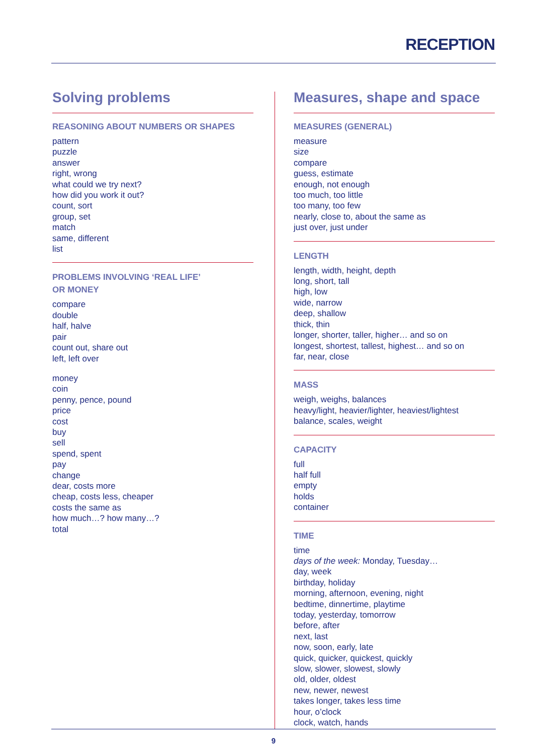RECEPTION
Solving problems
REASONING ABOUT NUMBERS OR SHAPES
pattern
puzzle
answer
right, wrong
what could we try next?
how did you work it out?
count, sort
group, set
match
same, different
list
PROBLEMS INVOLVING ‘REAL LIFE’
OR MONEY
compare
double
half, halve
pair
count out, share out
left, left over
money
coin
penny, pence, pound
price
cost
buy
sell
spend, spent
pay
change
dear, costs more
cheap, costs less, cheaper
costs the same as
how much…? how many…?
total
Measures, shape and space
MEASURES (GENERAL)
measure
size
compare
guess, estimate
enough, not enough
too much, too little
too many, too few
nearly, close to, about the same as
just over, just under
LENGTH
length, width, height, depth
long, short, tall
high, low
wide, narrow
deep, shallow
thick, thin
longer, shorter, taller, higher… and so on
longest, shortest, tallest, highest… and so on
far, near, close
MASS
weigh, weighs, balances
heavy/light, heavier/lighter, heaviest/lightest
balance, scales, weight
CAPACITY
full
half full
empty
holds
container
TIME
time
days of the week: Monday, Tuesday…
day, week
birthday, holiday
morning, afternoon, evening, night
bedtime, dinnertime, playtime
today, yesterday, tomorrow
before, after
next, last
now, soon, early, late
quick, quicker, quickest, quickly
slow, slower, slowest, slowly
old, older, oldest
new, newer, newest
takes longer, takes less time
hour, o’clock
clock, watch, hands
9